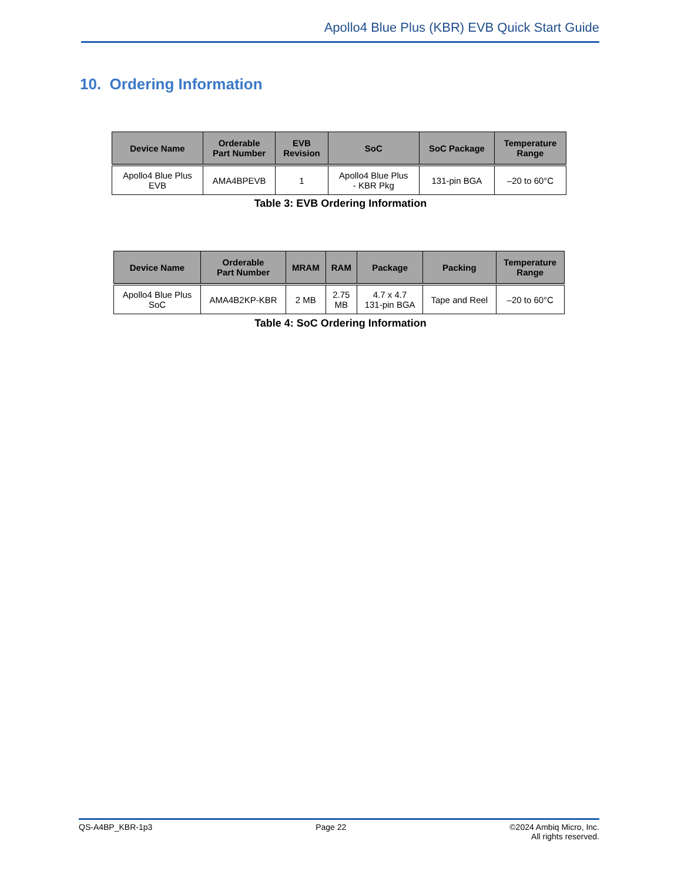Apollo4 Blue Plus (KBR) EVB Quick Start Guide
10. Ordering Information
| Device Name | Orderable Part Number | EVB Revision | SoC | SoC Package | Temperature Range |
| --- | --- | --- | --- | --- | --- |
| Apollo4 Blue Plus EVB | AMA4BPEVB | 1 | Apollo4 Blue Plus - KBR Pkg | 131-pin BGA | –20 to 60°C |
Table 3: EVB Ordering Information
| Device Name | Orderable Part Number | MRAM | RAM | Package | Packing | Temperature Range |
| --- | --- | --- | --- | --- | --- | --- |
| Apollo4 Blue Plus SoC | AMA4B2KP-KBR | 2 MB | 2.75 MB | 4.7 x 4.7 131-pin BGA | Tape and Reel | –20 to 60°C |
Table 4: SoC Ordering Information
QS-A4BP_KBR-1p3 Page 22 ©2024 Ambiq Micro, Inc.
All rights reserved.